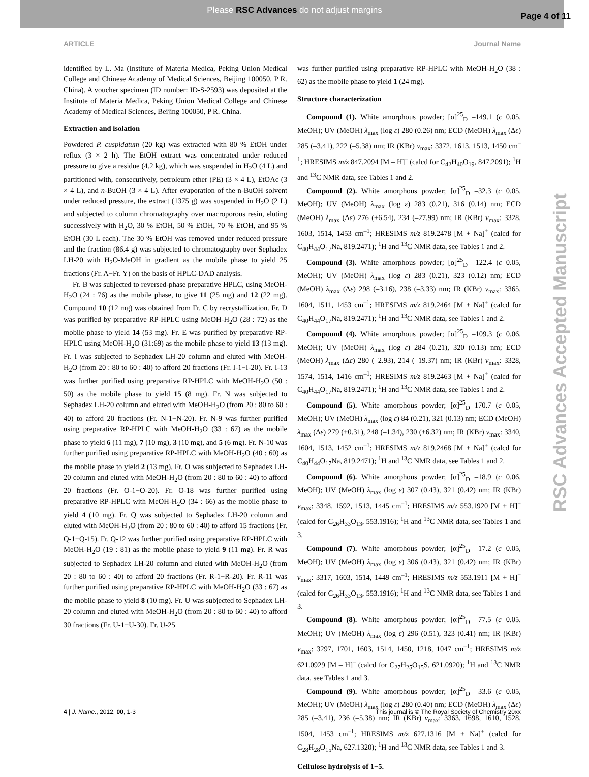Please RSC Advances do not adjust margins
Page 4 of 11
ARTICLE Journal Name
identified by L. Ma (Institute of Materia Medica, Peking Union Medical College and Chinese Academy of Medical Sciences, Beijing 100050, P R. China). A voucher specimen (ID number: ID-S-2593) was deposited at the Institute of Materia Medica, Peking Union Medical College and Chinese Academy of Medical Sciences, Beijing 100050, P R. China.
Extraction and isolation
Powdered P. cuspidatum (20 kg) was extracted with 80 % EtOH under reflux (3 × 2 h). The EtOH extract was concentrated under reduced pressure to give a residue (4.2 kg), which was suspended in H<sub>2</sub>O (4 L) and partitioned with, consecutively, petroleum ether (PE) (3 × 4 L), EtOAc (3 × 4 L), and n-BuOH (3 × 4 L). After evaporation of the n-BuOH solvent under reduced pressure, the extract (1375 g) was suspended in H<sub>2</sub>O (2 L) and subjected to column chromatography over macroporous resin, eluting successively with H<sub>2</sub>O, 30 % EtOH, 50 % EtOH, 70 % EtOH, and 95 % EtOH (30 L each). The 30 % EtOH was removed under reduced pressure and the fraction (86.4 g) was subjected to chromatography over Sephadex LH-20 with H<sub>2</sub>O-MeOH in gradient as the mobile phase to yield 25 fractions (Fr. A−Fr. Y) on the basis of HPLC-DAD analysis.
Fr. B was subjected to reversed-phase preparative HPLC, using MeOH-H<sub>2</sub>O (24 : 76) as the mobile phase, to give 11 (25 mg) and 12 (22 mg). Compound 10 (12 mg) was obtained from Fr. C by recrystallization. Fr. D was purified by preparative RP-HPLC using MeOH-H<sub>2</sub>O (28 : 72) as the mobile phase to yield 14 (53 mg). Fr. E was purified by preparative RP-HPLC using MeOH-H<sub>2</sub>O (31:69) as the mobile phase to yield 13 (13 mg). Fr. I was subjected to Sephadex LH-20 column and eluted with MeOH-H<sub>2</sub>O (from 20 : 80 to 60 : 40) to afford 20 fractions (Fr. I-1−I-20). Fr. I-13 was further purified using preparative RP-HPLC with MeOH-H<sub>2</sub>O (50 : 50) as the mobile phase to yield 15 (8 mg). Fr. N was subjected to Sephadex LH-20 column and eluted with MeOH-H<sub>2</sub>O (from 20 : 80 to 60 : 40) to afford 20 fractions (Fr. N-1−N-20). Fr. N-9 was further purified using preparative RP-HPLC with MeOH-H<sub>2</sub>O (33 : 67) as the mobile phase to yield 6 (11 mg), 7 (10 mg), 3 (10 mg), and 5 (6 mg). Fr. N-10 was further purified using preparative RP-HPLC with MeOH-H<sub>2</sub>O (40 : 60) as the mobile phase to yield 2 (13 mg). Fr. O was subjected to Sephadex LH-20 column and eluted with MeOH-H<sub>2</sub>O (from 20 : 80 to 60 : 40) to afford 20 fractions (Fr. O-1−O-20). Fr. O-18 was further purified using preparative RP-HPLC with MeOH-H<sub>2</sub>O (34 : 66) as the mobile phase to yield 4 (10 mg). Fr. Q was subjected to Sephadex LH-20 column and eluted with MeOH-H<sub>2</sub>O (from 20 : 80 to 60 : 40) to afford 15 fractions (Fr. Q-1−Q-15). Fr. Q-12 was further purified using preparative RP-HPLC with MeOH-H<sub>2</sub>O (19 : 81) as the mobile phase to yield 9 (11 mg). Fr. R was subjected to Sephadex LH-20 column and eluted with MeOH-H<sub>2</sub>O (from 20 : 80 to 60 : 40) to afford 20 fractions (Fr. R-1−R-20). Fr. R-11 was further purified using preparative RP-HPLC with MeOH-H<sub>2</sub>O (33 : 67) as the mobile phase to yield 8 (10 mg). Fr. U was subjected to Sephadex LH-20 column and eluted with MeOH-H<sub>2</sub>O (from 20 : 80 to 60 : 40) to afford 30 fractions (Fr. U-1−U-30). Fr. U-25
was further purified using preparative RP-HPLC with MeOH-H<sub>2</sub>O (38 : 62) as the mobile phase to yield 1 (24 mg).
Structure characterization
Compound (1). White amorphous powder; [α]<sup>25</sup><sub>D</sub> –149.1 (c 0.05, MeOH); UV (MeOH) λ<sub>max</sub> (log ε) 280 (0.26) nm; ECD (MeOH) λ<sub>max</sub> (Δε) 285 (–3.41), 222 (–5.38) nm; IR (KBr) ν<sub>max</sub>: 3372, 1613, 1513, 1450 cm<sup>–1</sup>; HRESIMS m/z 847.2094 [M – H]<sup>–</sup> (calcd for C<sub>42</sub>H<sub>40</sub>O<sub>19</sub>, 847.2091); <sup>1</sup>H and <sup>13</sup>C NMR data, see Tables 1 and 2.
Compound (2). White amorphous powder; [α]<sup>25</sup><sub>D</sub> –32.3 (c 0.05, MeOH); UV (MeOH) λ<sub>max</sub> (log ε) 283 (0.21), 316 (0.14) nm; ECD (MeOH) λ<sub>max</sub> (Δε) 276 (+6.54), 234 (–27.99) nm; IR (KBr) ν<sub>max</sub>: 3328, 1603, 1514, 1453 cm<sup>–1</sup>; HRESIMS m/z 819.2478 [M + Na]<sup>+</sup> (calcd for C<sub>40</sub>H<sub>44</sub>O<sub>17</sub>Na, 819.2471); <sup>1</sup>H and <sup>13</sup>C NMR data, see Tables 1 and 2.
Compound (3). White amorphous powder; [α]<sup>25</sup><sub>D</sub> –122.4 (c 0.05, MeOH); UV (MeOH) λ<sub>max</sub> (log ε) 283 (0.21), 323 (0.12) nm; ECD (MeOH) λ<sub>max</sub> (Δε) 298 (–3.16), 238 (–3.33) nm; IR (KBr) ν<sub>max</sub>: 3365, 1604, 1511, 1453 cm<sup>–1</sup>; HRESIMS m/z 819.2464 [M + Na]<sup>+</sup> (calcd for C<sub>40</sub>H<sub>44</sub>O<sub>17</sub>Na, 819.2471); <sup>1</sup>H and <sup>13</sup>C NMR data, see Tables 1 and 2.
Compound (4). White amorphous powder; [α]<sup>25</sup><sub>D</sub> –109.3 (c 0.06, MeOH); UV (MeOH) λ<sub>max</sub> (log ε) 284 (0.21), 320 (0.13) nm; ECD (MeOH) λ<sub>max</sub> (Δε) 280 (–2.93), 214 (–19.37) nm; IR (KBr) ν<sub>max</sub>: 3328, 1574, 1514, 1416 cm<sup>–1</sup>; HRESIMS m/z 819.2463 [M + Na]<sup>+</sup> (calcd for C<sub>40</sub>H<sub>44</sub>O<sub>17</sub>Na, 819.2471); <sup>1</sup>H and <sup>13</sup>C NMR data, see Tables 1 and 2.
Compound (5). White amorphous powder; [α]<sup>25</sup><sub>D</sub> 170.7 (c 0.05, MeOH); UV (MeOH) λ<sub>max</sub> (log ε) 84 (0.21), 321 (0.13) nm; ECD (MeOH) λ<sub>max</sub> (Δε) 279 (+0.31), 248 (–1.34), 230 (+6.32) nm; IR (KBr) ν<sub>max</sub>: 3340, 1604, 1513, 1452 cm<sup>–1</sup>; HRESIMS m/z 819.2468 [M + Na]<sup>+</sup> (calcd for C<sub>40</sub>H<sub>44</sub>O<sub>17</sub>Na, 819.2471); <sup>1</sup>H and <sup>13</sup>C NMR data, see Tables 1 and 2.
Compound (6). White amorphous powder; [α]<sup>25</sup><sub>D</sub> –18.9 (c 0.06, MeOH); UV (MeOH) λ<sub>max</sub> (log ε) 307 (0.43), 321 (0.42) nm; IR (KBr) ν<sub>max</sub>: 3348, 1592, 1513, 1445 cm<sup>–1</sup>; HRESIMS m/z 553.1920 [M + H]<sup>+</sup> (calcd for C<sub>26</sub>H<sub>33</sub>O<sub>13</sub>, 553.1916); <sup>1</sup>H and <sup>13</sup>C NMR data, see Tables 1 and 3.
Compound (7). White amorphous powder; [α]<sup>25</sup><sub>D</sub> –17.2 (c 0.05, MeOH); UV (MeOH) λ<sub>max</sub> (log ε) 306 (0.43), 321 (0.42) nm; IR (KBr) ν<sub>max</sub>: 3317, 1603, 1514, 1449 cm<sup>–1</sup>; HRESIMS m/z 553.1911 [M + H]<sup>+</sup> (calcd for C<sub>26</sub>H<sub>33</sub>O<sub>13</sub>, 553.1916); <sup>1</sup>H and <sup>13</sup>C NMR data, see Tables 1 and 3.
Compound (8). White amorphous powder; [α]<sup>25</sup><sub>D</sub> –77.5 (c 0.05, MeOH); UV (MeOH) λ<sub>max</sub> (log ε) 296 (0.51), 323 (0.41) nm; IR (KBr) ν<sub>max</sub>: 3297, 1701, 1603, 1514, 1450, 1218, 1047 cm<sup>–1</sup>; HRESIMS m/z 621.0929 [M – H]<sup>–</sup> (calcd for C<sub>27</sub>H<sub>25</sub>O<sub>15</sub>S, 621.0920); <sup>1</sup>H and <sup>13</sup>C NMR data, see Tables 1 and 3.
Compound (9). White amorphous powder; [α]<sup>25</sup><sub>D</sub> –33.6 (c 0.05, MeOH); UV (MeOH) λ<sub>max</sub> (log ε) 280 (0.40) nm; ECD (MeOH) λ<sub>max</sub> (Δε) 285 (–3.41), 236 (–5.38) nm; IR (KBr) ν<sub>max</sub>: 3363, 1698, 1610, 1528, 1504, 1453 cm<sup>–1</sup>; HRESIMS m/z 627.1316 [M + Na]<sup>+</sup> (calcd for C<sub>28</sub>H<sub>28</sub>O<sub>15</sub>Na, 627.1320); <sup>1</sup>H and <sup>13</sup>C NMR data, see Tables 1 and 3.
Cellulose hydrolysis of 1−5.
RSC Advances Accepted Manuscript
4 | J. Name., 2012, 00, 1-3 This journal is © The Royal Society of Chemistry 20xx